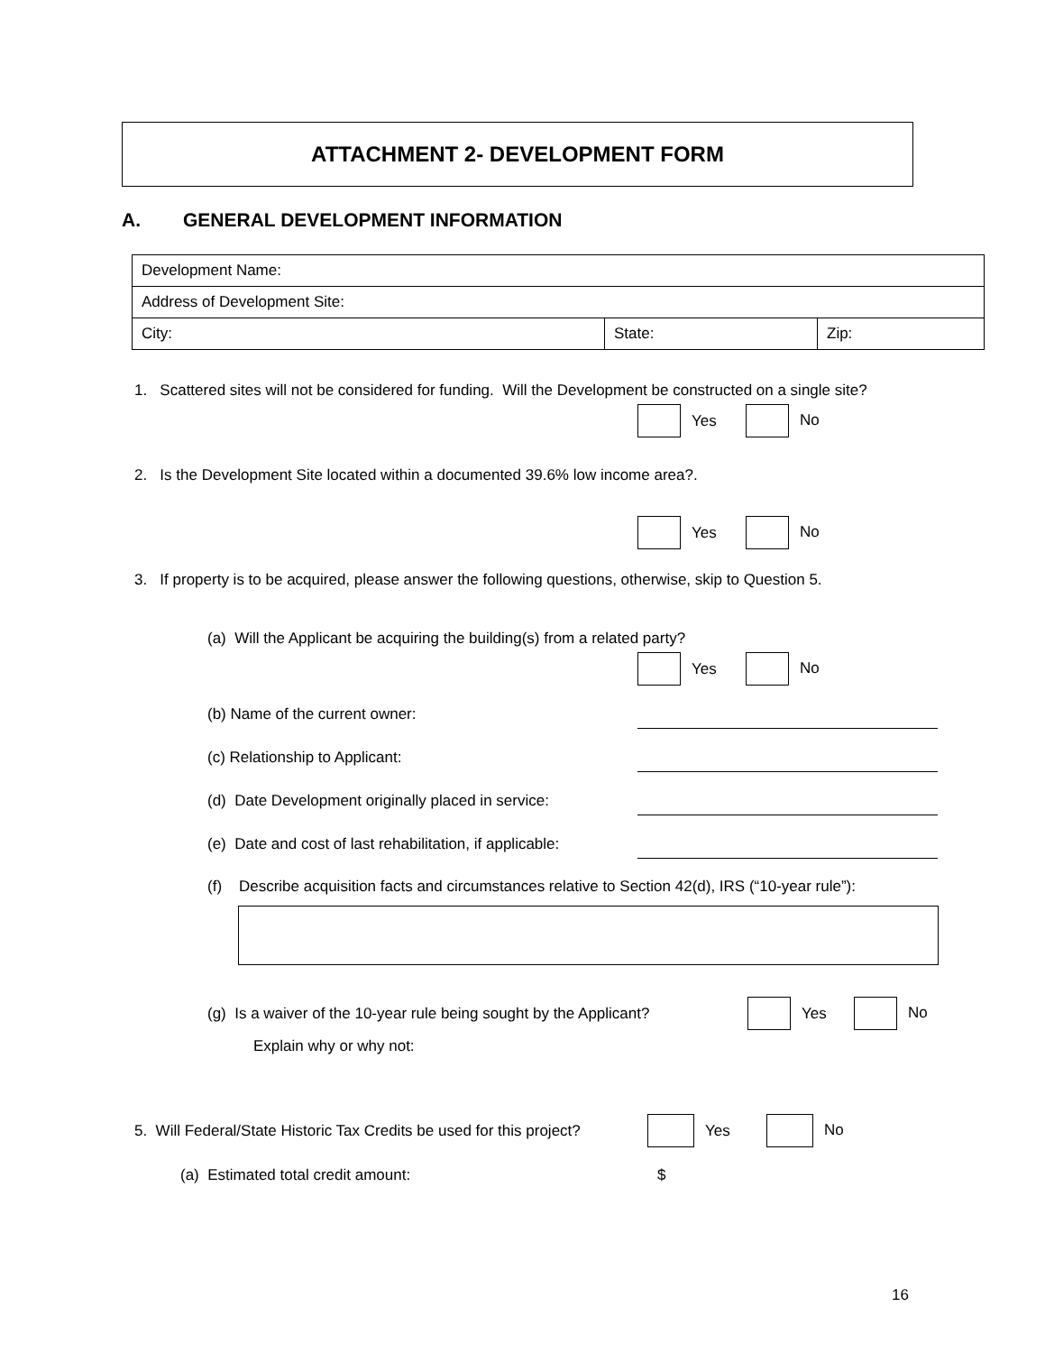ATTACHMENT 2- DEVELOPMENT FORM
A. GENERAL DEVELOPMENT INFORMATION
| Development Name: | | |
| Address of Development Site: | | |
| City: | State: | Zip: |
1. Scattered sites will not be considered for funding. Will the Development be constructed on a single site?
Yes No
2. Is the Development Site located within a documented 39.6% low income area?.
Yes No
3. If property is to be acquired, please answer the following questions, otherwise, skip to Question 5.
(a) Will the Applicant be acquiring the building(s) from a related party?
Yes No
(b) Name of the current owner:
(c) Relationship to Applicant:
(d) Date Development originally placed in service:
(e) Date and cost of last rehabilitation, if applicable:
(f) Describe acquisition facts and circumstances relative to Section 42(d), IRS (“10-year rule”):
(g) Is a waiver of the 10-year rule being sought by the Applicant?
Yes No
Explain why or why not:
5. Will Federal/State Historic Tax Credits be used for this project?
Yes No
(a) Estimated total credit amount:
$
16